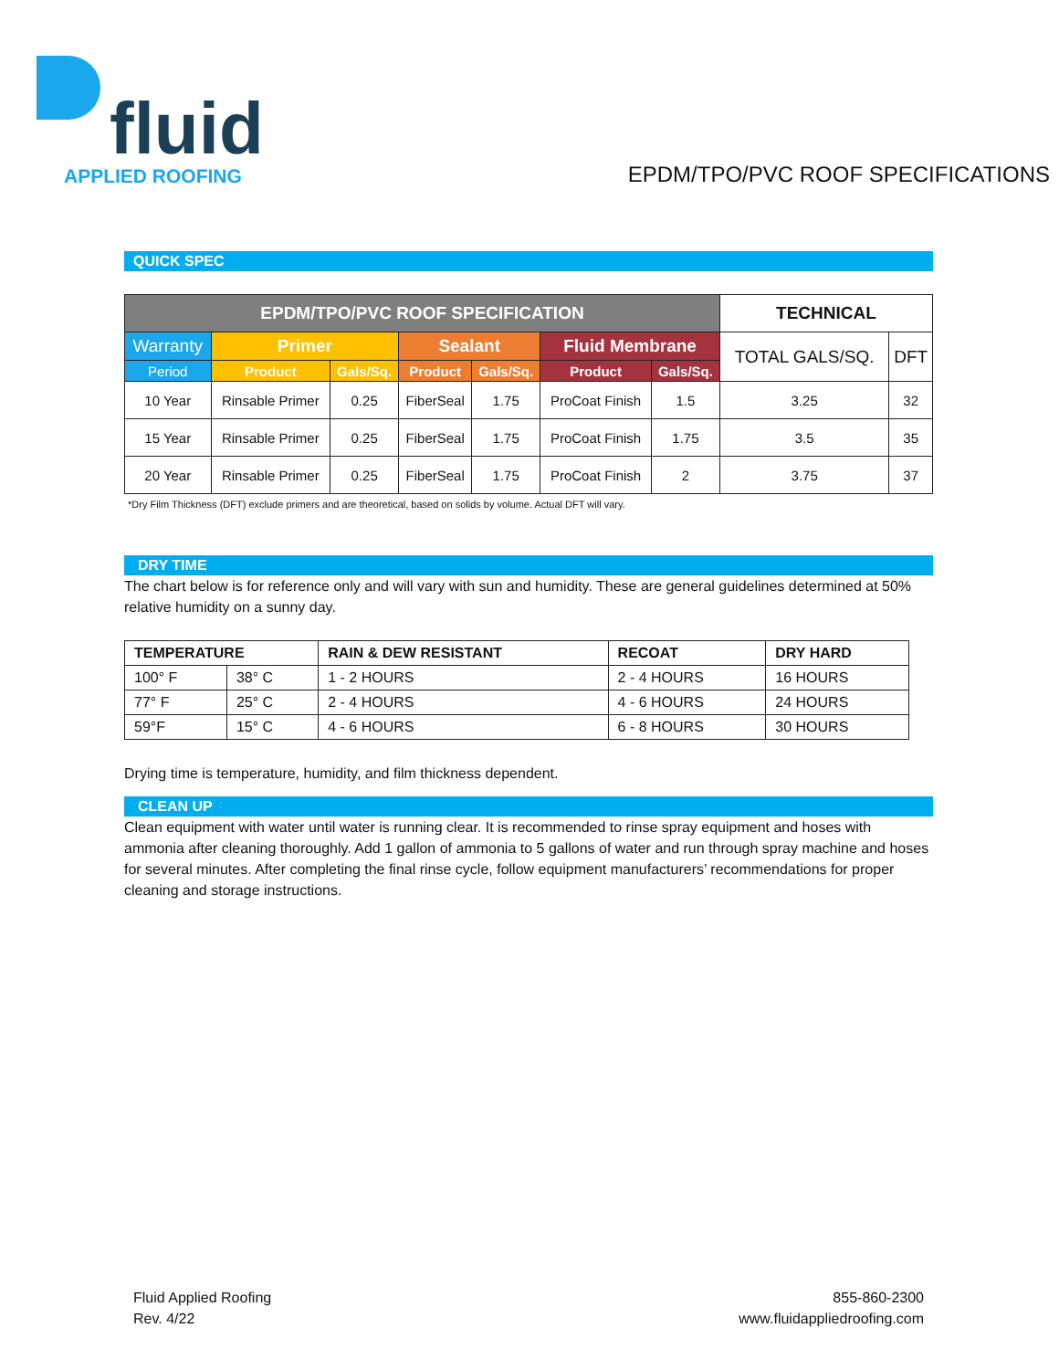fluid
APPLIED ROOFING
EPDM/TPO/PVC ROOF SPECIFICATIONS
QUICK SPEC
| EPDM/TPO/PVC ROOF SPECIFICATION | | | | | | | TECHNICAL | |
| --- | --- | --- | --- | --- | --- | --- | --- | --- |
| Warranty | Primer | | Sealant | | Fluid Membrane | | TOTAL GALS/SQ. | DFT |
| Period | Product | Gals/Sq. | Product | Gals/Sq. | Product | Gals/Sq. | | |
| 10 Year | Rinsable Primer | 0.25 | FiberSeal | 1.75 | ProCoat Finish | 1.5 | 3.25 | 32 |
| 15 Year | Rinsable Primer | 0.25 | FiberSeal | 1.75 | ProCoat Finish | 1.75 | 3.5 | 35 |
| 20 Year | Rinsable Primer | 0.25 | FiberSeal | 1.75 | ProCoat Finish | 2 | 3.75 | 37 |
*Dry Film Thickness (DFT) exclude primers and are theoretical, based on solids by volume. Actual DFT will vary.
DRY TIME
The chart below is for reference only and will vary with sun and humidity. These are general guidelines determined at 50% relative humidity on a sunny day.
| TEMPERATURE | | RAIN & DEW RESISTANT | RECOAT | DRY HARD |
| --- | --- | --- | --- | --- |
| 100° F | 38° C | 1 - 2 HOURS | 2 - 4 HOURS | 16 HOURS |
| 77° F | 25° C | 2 - 4 HOURS | 4 - 6 HOURS | 24 HOURS |
| 59°F | 15° C | 4 - 6 HOURS | 6 - 8 HOURS | 30 HOURS |
Drying time is temperature, humidity, and film thickness dependent.
CLEAN UP
Clean equipment with water until water is running clear. It is recommended to rinse spray equipment and hoses with ammonia after cleaning thoroughly. Add 1 gallon of ammonia to 5 gallons of water and run through spray machine and hoses for several minutes. After completing the final rinse cycle, follow equipment manufacturers’ recommendations for proper cleaning and storage instructions.
Fluid Applied Roofing
Rev. 4/22
855-860-2300
www.fluidappliedroofing.com